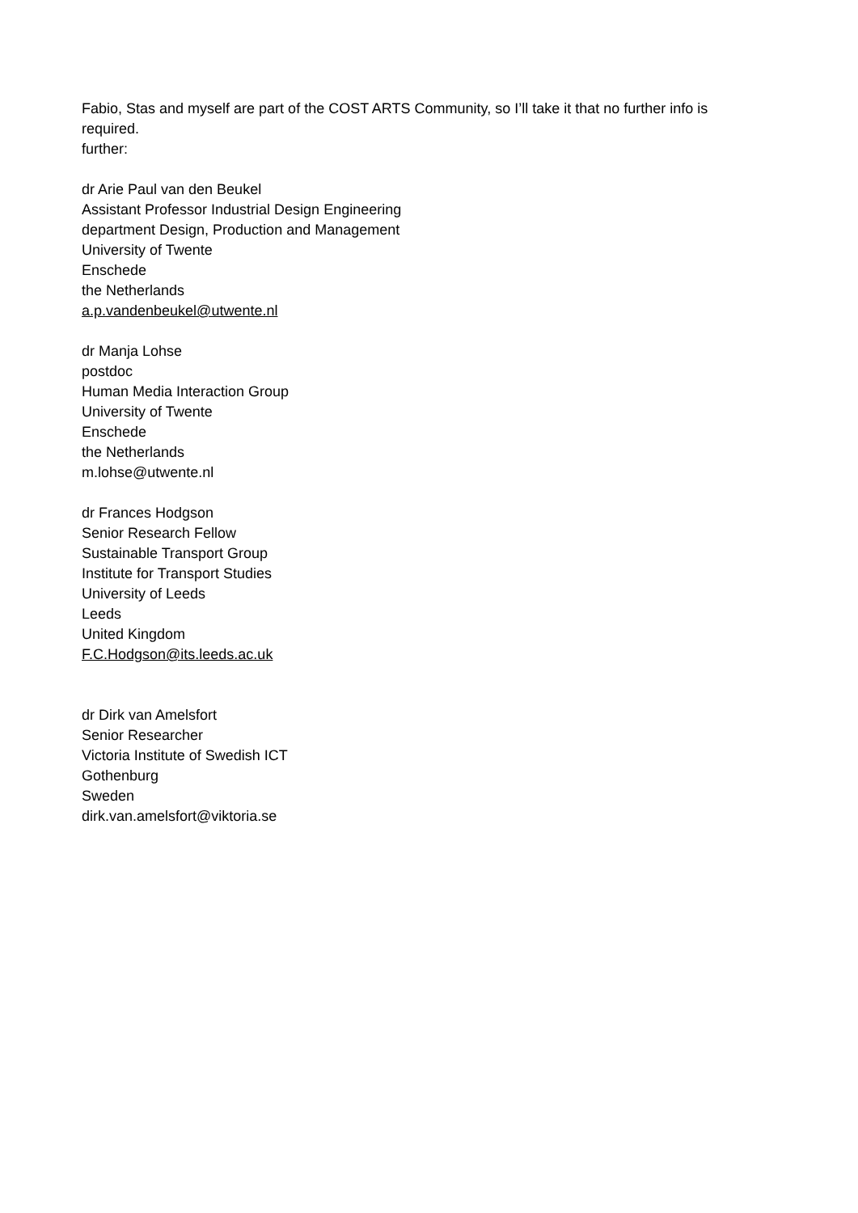Fabio, Stas and myself are part of the COST ARTS Community, so I’ll take it that no further info is required.
further:
dr Arie Paul van den Beukel
Assistant Professor Industrial Design Engineering
department Design, Production and Management
University of Twente
Enschede
the Netherlands
a.p.vandenbeukel@utwente.nl
dr Manja Lohse
postdoc
Human Media Interaction Group
University of Twente
Enschede
the Netherlands
m.lohse@utwente.nl
dr Frances Hodgson
Senior Research Fellow
Sustainable Transport Group
Institute for Transport Studies
University of Leeds
Leeds
United Kingdom
F.C.Hodgson@its.leeds.ac.uk
dr Dirk van Amelsfort
Senior Researcher
Victoria Institute of Swedish ICT
Gothenburg
Sweden
dirk.van.amelsfort@viktoria.se